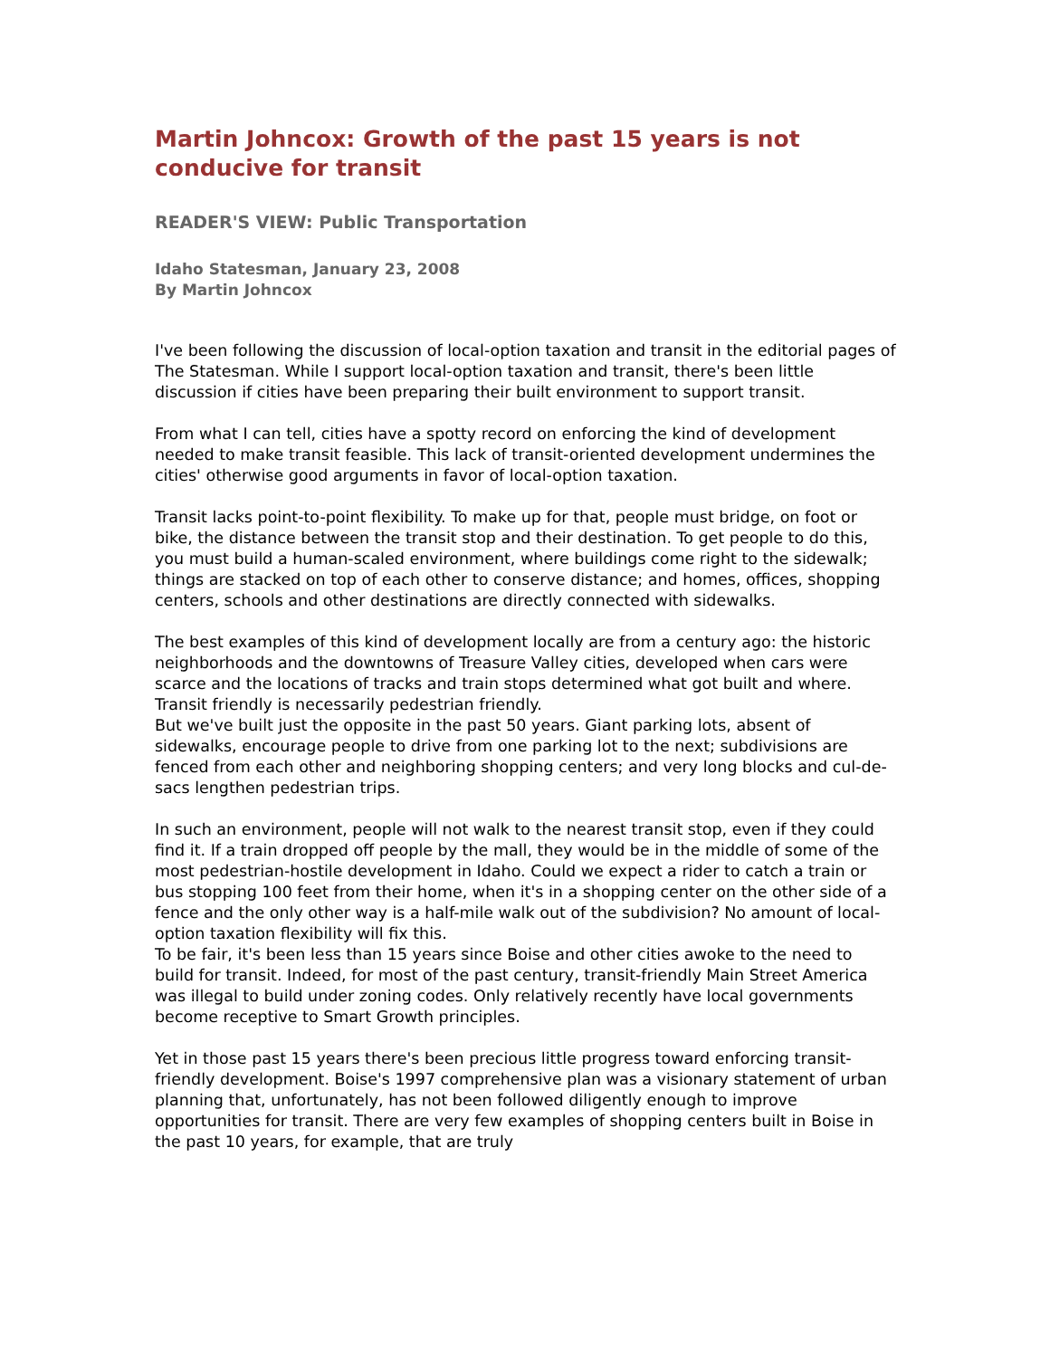Martin Johncox: Growth of the past 15 years is not conducive for transit
READER'S VIEW: Public Transportation
Idaho Statesman, January 23, 2008
By Martin Johncox
I've been following the discussion of local-option taxation and transit in the editorial pages of The Statesman. While I support local-option taxation and transit, there's been little discussion if cities have been preparing their built environment to support transit.
From what I can tell, cities have a spotty record on enforcing the kind of development needed to make transit feasible. This lack of transit-oriented development undermines the cities' otherwise good arguments in favor of local-option taxation.
Transit lacks point-to-point flexibility. To make up for that, people must bridge, on foot or bike, the distance between the transit stop and their destination. To get people to do this, you must build a human-scaled environment, where buildings come right to the sidewalk; things are stacked on top of each other to conserve distance; and homes, offices, shopping centers, schools and other destinations are directly connected with sidewalks.
The best examples of this kind of development locally are from a century ago: the historic neighborhoods and the downtowns of Treasure Valley cities, developed when cars were scarce and the locations of tracks and train stops determined what got built and where. Transit friendly is necessarily pedestrian friendly.
But we've built just the opposite in the past 50 years. Giant parking lots, absent of sidewalks, encourage people to drive from one parking lot to the next; subdivisions are fenced from each other and neighboring shopping centers; and very long blocks and cul-de-sacs lengthen pedestrian trips.
In such an environment, people will not walk to the nearest transit stop, even if they could find it. If a train dropped off people by the mall, they would be in the middle of some of the most pedestrian-hostile development in Idaho. Could we expect a rider to catch a train or bus stopping 100 feet from their home, when it's in a shopping center on the other side of a fence and the only other way is a half-mile walk out of the subdivision? No amount of local-option taxation flexibility will fix this.
To be fair, it's been less than 15 years since Boise and other cities awoke to the need to build for transit. Indeed, for most of the past century, transit-friendly Main Street America was illegal to build under zoning codes. Only relatively recently have local governments become receptive to Smart Growth principles.
Yet in those past 15 years there's been precious little progress toward enforcing transit-friendly development. Boise's 1997 comprehensive plan was a visionary statement of urban planning that, unfortunately, has not been followed diligently enough to improve opportunities for transit. There are very few examples of shopping centers built in Boise in the past 10 years, for example, that are truly